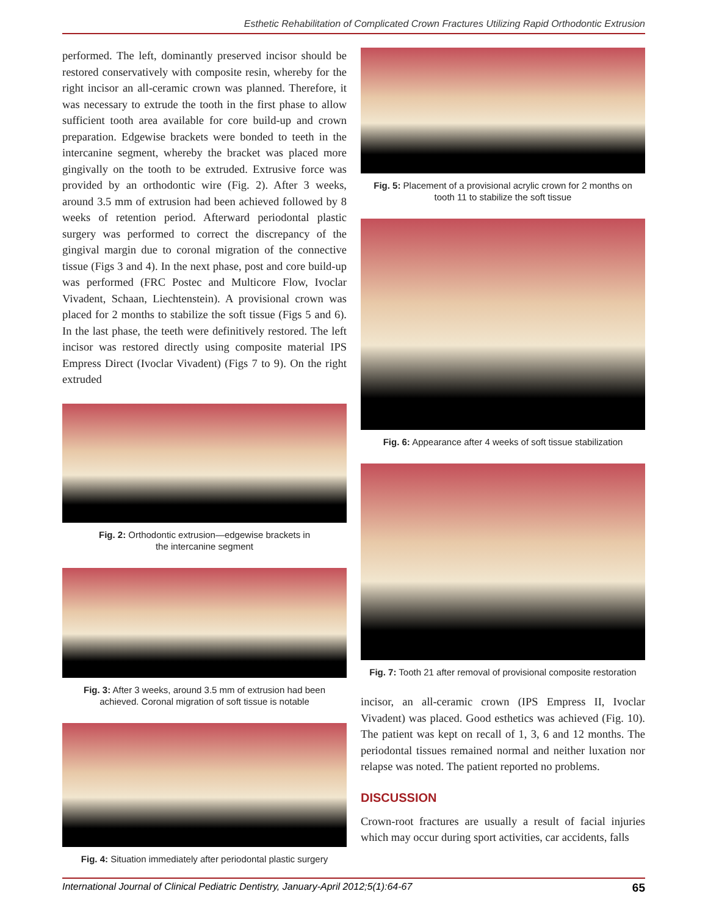Esthetic Rehabilitation of Complicated Crown Fractures Utilizing Rapid Orthodontic Extrusion
performed. The left, dominantly preserved incisor should be restored conservatively with composite resin, whereby for the right incisor an all-ceramic crown was planned. Therefore, it was necessary to extrude the tooth in the first phase to allow sufficient tooth area available for core build-up and crown preparation. Edgewise brackets were bonded to teeth in the intercanine segment, whereby the bracket was placed more gingivally on the tooth to be extruded. Extrusive force was provided by an orthodontic wire (Fig. 2). After 3 weeks, around 3.5 mm of extrusion had been achieved followed by 8 weeks of retention period. Afterward periodontal plastic surgery was performed to correct the discrepancy of the gingival margin due to coronal migration of the connective tissue (Figs 3 and 4). In the next phase, post and core build-up was performed (FRC Postec and Multicore Flow, Ivoclar Vivadent, Schaan, Liechtenstein). A provisional crown was placed for 2 months to stabilize the soft tissue (Figs 5 and 6). In the last phase, the teeth were definitively restored. The left incisor was restored directly using composite material IPS Empress Direct (Ivoclar Vivadent) (Figs 7 to 9). On the right extruded
Fig. 2: Orthodontic extrusion—edgewise brackets in
the intercanine segment
Fig. 3: After 3 weeks, around 3.5 mm of extrusion had been
achieved. Coronal migration of soft tissue is notable
Fig. 4: Situation immediately after periodontal plastic surgery
Fig. 5: Placement of a provisional acrylic crown for 2 months on
tooth 11 to stabilize the soft tissue
Fig. 6: Appearance after 4 weeks of soft tissue stabilization
Fig. 7: Tooth 21 after removal of provisional composite restoration
incisor, an all-ceramic crown (IPS Empress II, Ivoclar Vivadent) was placed. Good esthetics was achieved (Fig. 10). The patient was kept on recall of 1, 3, 6 and 12 months. The periodontal tissues remained normal and neither luxation nor relapse was noted. The patient reported no problems.
DISCUSSION
Crown-root fractures are usually a result of facial injuries which may occur during sport activities, car accidents, falls
International Journal of Clinical Pediatric Dentistry, January-April 2012;5(1):64-67 65